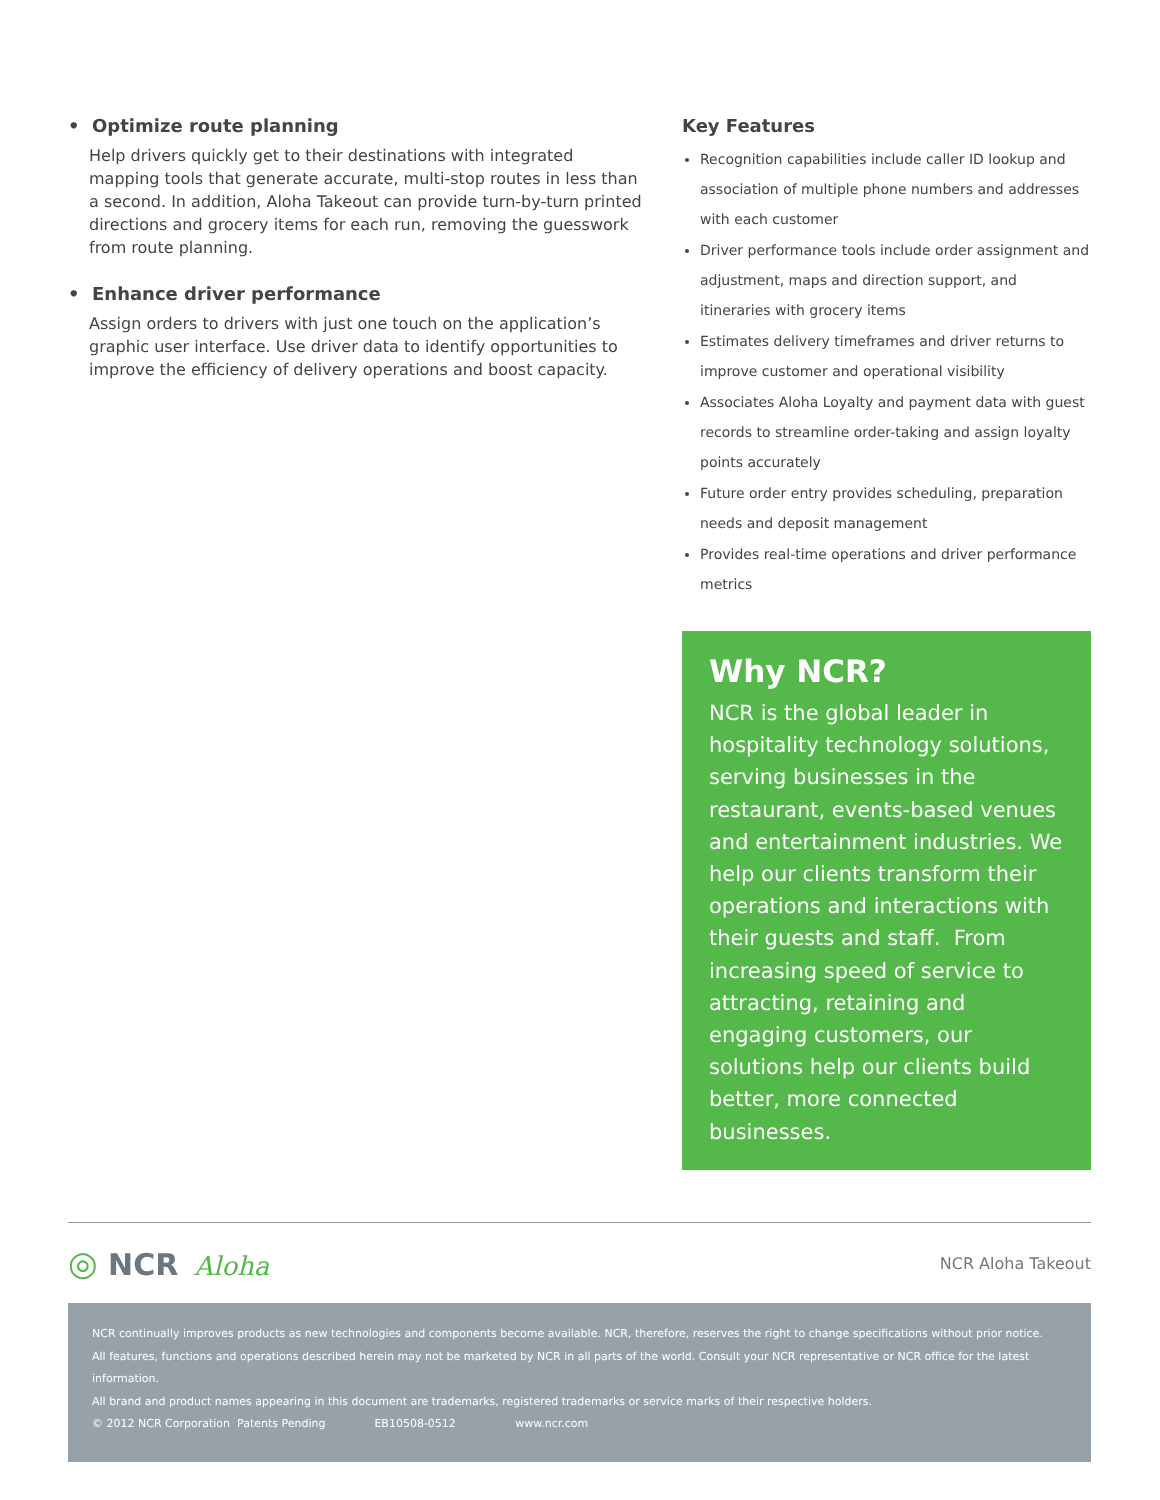• Optimize route planning
Help drivers quickly get to their destinations with integrated mapping tools that generate accurate, multi-stop routes in less than a second. In addition, Aloha Takeout can provide turn-by-turn printed directions and grocery items for each run, removing the guesswork from route planning.
• Enhance driver performance
Assign orders to drivers with just one touch on the application’s graphic user interface. Use driver data to identify opportunities to improve the efficiency of delivery operations and boost capacity.
Key Features
Recognition capabilities include caller ID lookup and association of multiple phone numbers and addresses with each customer
Driver performance tools include order assignment and adjustment, maps and direction support, and itineraries with grocery items
Estimates delivery timeframes and driver returns to improve customer and operational visibility
Associates Aloha Loyalty and payment data with guest records to streamline order-taking and assign loyalty points accurately
Future order entry provides scheduling, preparation needs and deposit management
Provides real-time operations and driver performance metrics
Why NCR?
NCR is the global leader in hospitality technology solutions, serving businesses in the restaurant, events-based venues and entertainment industries. We help our clients transform their operations and interactions with their guests and staff. From increasing speed of service to attracting, retaining and engaging customers, our solutions help our clients build better, more connected businesses.
◎ NCR Aloha
NCR Aloha Takeout
NCR continually improves products as new technologies and components become available. NCR, therefore, reserves the right to change specifications without prior notice.
All features, functions and operations described herein may not be marketed by NCR in all parts of the world. Consult your NCR representative or NCR office for the latest information.
All brand and product names appearing in this document are trademarks, registered trademarks or service marks of their respective holders.
© 2012 NCR Corporation Patents Pending EB10508-0512 www.ncr.com